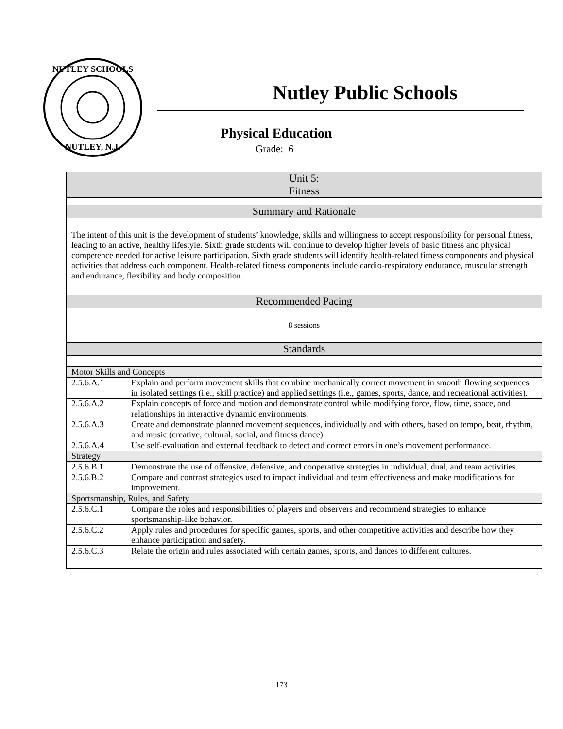NUTLEY SCHOOLS
NUTLEY, N.J.
Nutley Public Schools
Physical Education
Grade: 6
| Unit 5: Fitness | |
| --- | --- |
| Summary and Rationale | |
| The intent of this unit is the development of students’ knowledge, skills and willingness to accept responsibility for personal fitness, leading to an active, healthy lifestyle. Sixth grade students will continue to develop higher levels of basic fitness and physical competence needed for active leisure participation. Sixth grade students will identify health-related fitness components and physical activities that address each component. Health-related fitness components include cardio-respiratory endurance, muscular strength and endurance, flexibility and body composition. | |
| Recommended Pacing | |
| 8 sessions | |
| Standards | |
| Motor Skills and Concepts | |
| 2.5.6.A.1 | Explain and perform movement skills that combine mechanically correct movement in smooth flowing sequences in isolated settings (i.e., skill practice) and applied settings (i.e., games, sports, dance, and recreational activities). |
| 2.5.6.A.2 | Explain concepts of force and motion and demonstrate control while modifying force, flow, time, space, and relationships in interactive dynamic environments. |
| 2.5.6.A.3 | Create and demonstrate planned movement sequences, individually and with others, based on tempo, beat, rhythm, and music (creative, cultural, social, and fitness dance). |
| 2.5.6.A.4 | Use self-evaluation and external feedback to detect and correct errors in one’s movement performance. |
| Strategy | |
| 2.5.6.B.1 | Demonstrate the use of offensive, defensive, and cooperative strategies in individual, dual, and team activities. |
| 2.5.6.B.2 | Compare and contrast strategies used to impact individual and team effectiveness and make modifications for improvement. |
| Sportsmanship, Rules, and Safety | |
| 2.5.6.C.1 | Compare the roles and responsibilities of players and observers and recommend strategies to enhance sportsmanship-like behavior. |
| 2.5.6.C.2 | Apply rules and procedures for specific games, sports, and other competitive activities and describe how they enhance participation and safety. |
| 2.5.6.C.3 | Relate the origin and rules associated with certain games, sports, and dances to different cultures. |
173